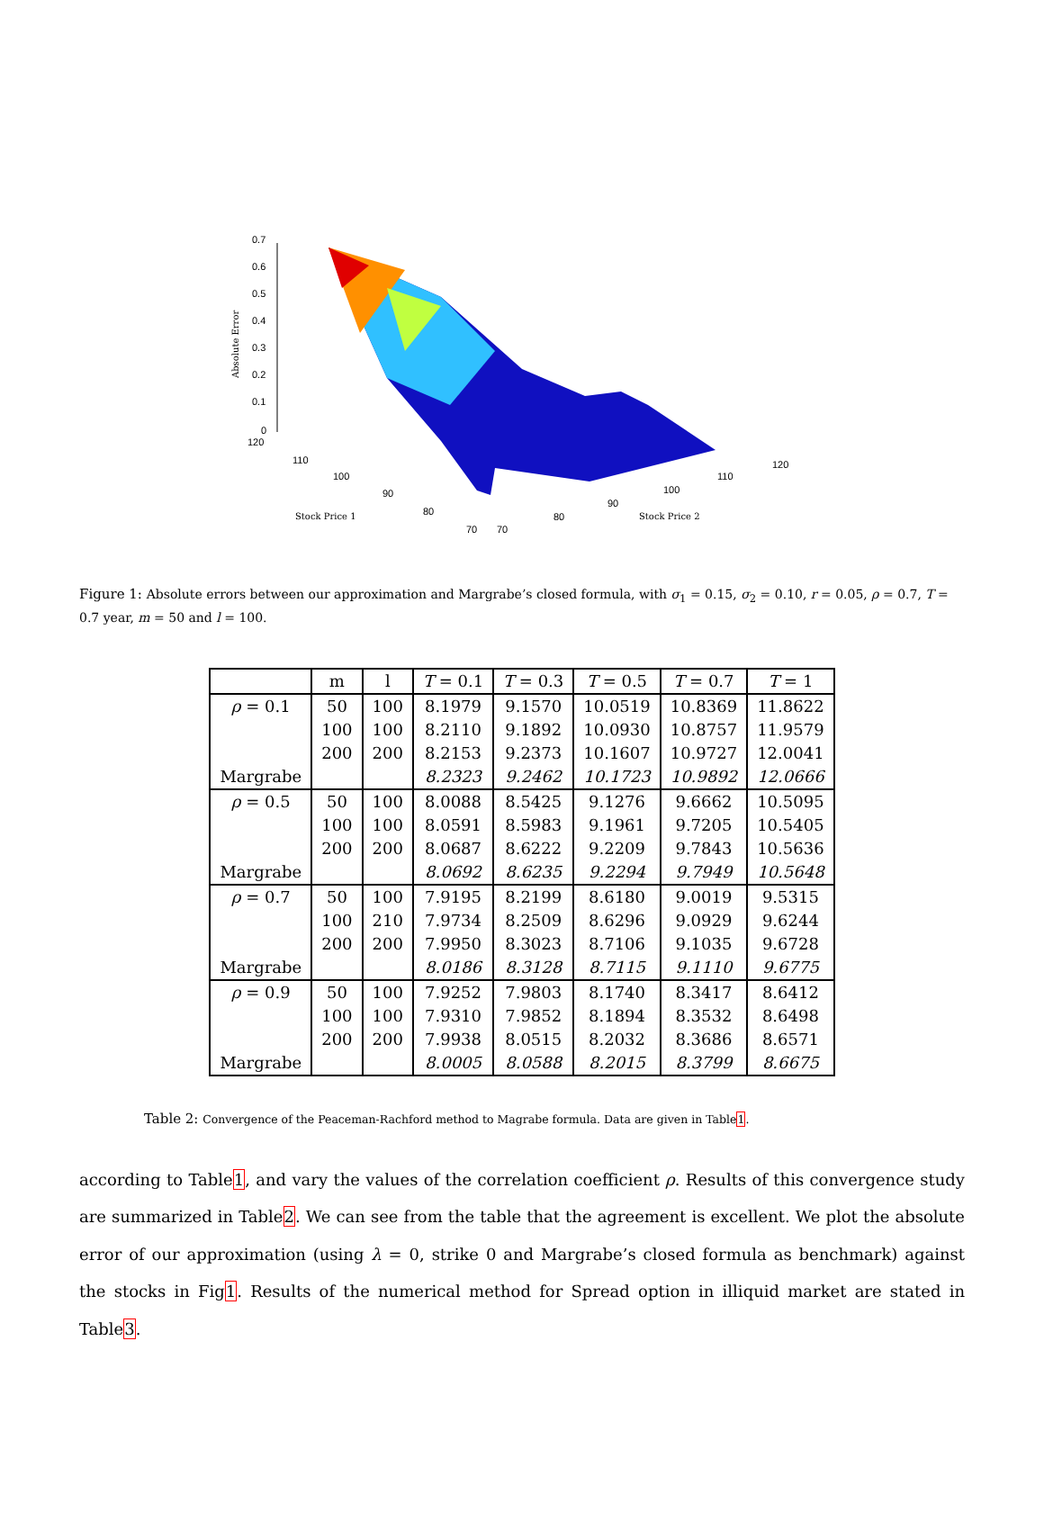0.7
0.6
0.5
0.4
0.3
0.2
0.1
0
Absolute Error
120
110
100
90
80
70
70
80
90
100
110
120
Stock Price 1
Stock Price 2
Figure 1: Absolute errors between our approximation and Margrabe’s closed formula, with σ<sub>1</sub> = 0.15, σ<sub>2</sub> = 0.10, r = 0.05, ρ = 0.7, T = 0.7 year, m = 50 and l = 100.
| | m | l | T = 0.1 | T = 0.3 | T = 0.5 | T = 0.7 | T = 1 |
| --- | --- | --- | --- | --- | --- | --- | --- |
| ρ = 0.1 | 50 | 100 | 8.1979 | 9.1570 | 10.0519 | 10.8369 | 11.8622 |
| | 100 | 100 | 8.2110 | 9.1892 | 10.0930 | 10.8757 | 11.9579 |
| | 200 | 200 | 8.2153 | 9.2373 | 10.1607 | 10.9727 | 12.0041 |
| Margrabe | | | 8.2323 | 9.2462 | 10.1723 | 10.9892 | 12.0666 |
| ρ = 0.5 | 50 | 100 | 8.0088 | 8.5425 | 9.1276 | 9.6662 | 10.5095 |
| | 100 | 100 | 8.0591 | 8.5983 | 9.1961 | 9.7205 | 10.5405 |
| | 200 | 200 | 8.0687 | 8.6222 | 9.2209 | 9.7843 | 10.5636 |
| Margrabe | | | 8.0692 | 8.6235 | 9.2294 | 9.7949 | 10.5648 |
| ρ = 0.7 | 50 | 100 | 7.9195 | 8.2199 | 8.6180 | 9.0019 | 9.5315 |
| | 100 | 210 | 7.9734 | 8.2509 | 8.6296 | 9.0929 | 9.6244 |
| | 200 | 200 | 7.9950 | 8.3023 | 8.7106 | 9.1035 | 9.6728 |
| Margrabe | | | 8.0186 | 8.3128 | 8.7115 | 9.1110 | 9.6775 |
| ρ = 0.9 | 50 | 100 | 7.9252 | 7.9803 | 8.1740 | 8.3417 | 8.6412 |
| | 100 | 100 | 7.9310 | 7.9852 | 8.1894 | 8.3532 | 8.6498 |
| | 200 | 200 | 7.9938 | 8.0515 | 8.2032 | 8.3686 | 8.6571 |
| Margrabe | | | 8.0005 | 8.0588 | 8.2015 | 8.3799 | 8.6675 |
Table 2: Convergence of the Peaceman-Rachford method to Magrabe formula. Data are given in Table1.
according to Table1, and vary the values of the correlation coefficient ρ. Results of this convergence study are summarized in Table2. We can see from the table that the agreement is excellent. We plot the absolute error of our approximation (using λ = 0, strike 0 and Margrabe’s closed formula as benchmark) against the stocks in Fig1. Results of the numerical method for Spread option in illiquid market are stated in Table3.